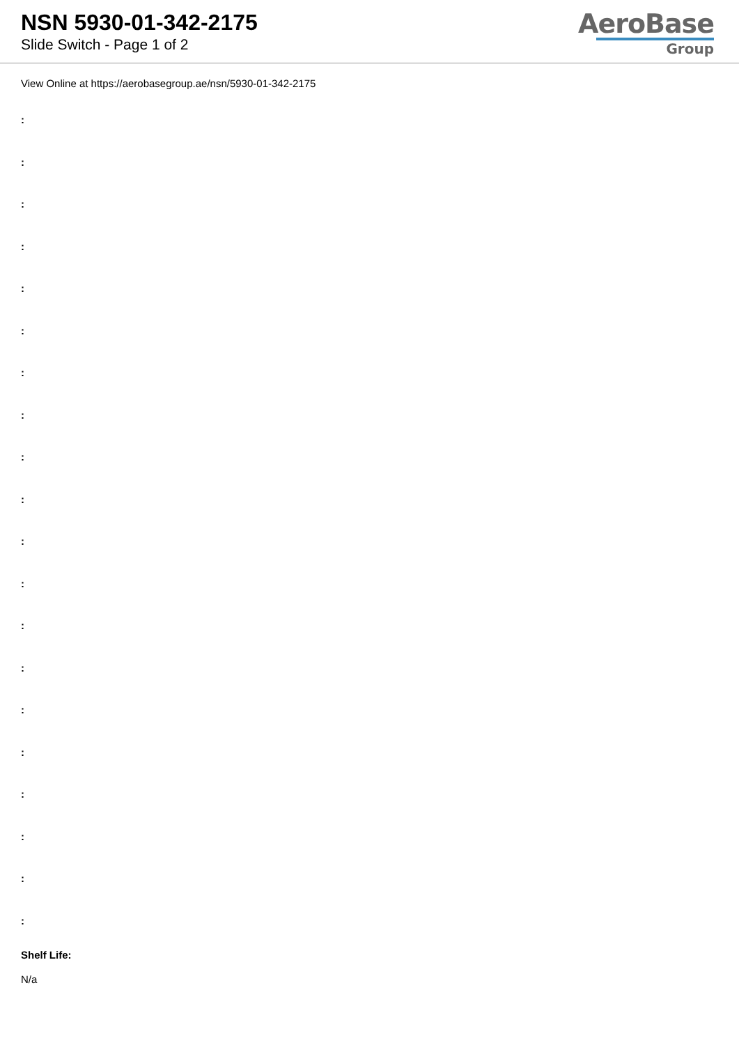NSN 5930-01-342-2175
Slide Switch - Page 1 of 2
AeroBase
Group
View Online at https://aerobasegroup.ae/nsn/5930-01-342-2175
:
:
:
:
:
:
:
:
:
:
:
:
:
:
:
:
:
:
:
:
Shelf Life:
N/a